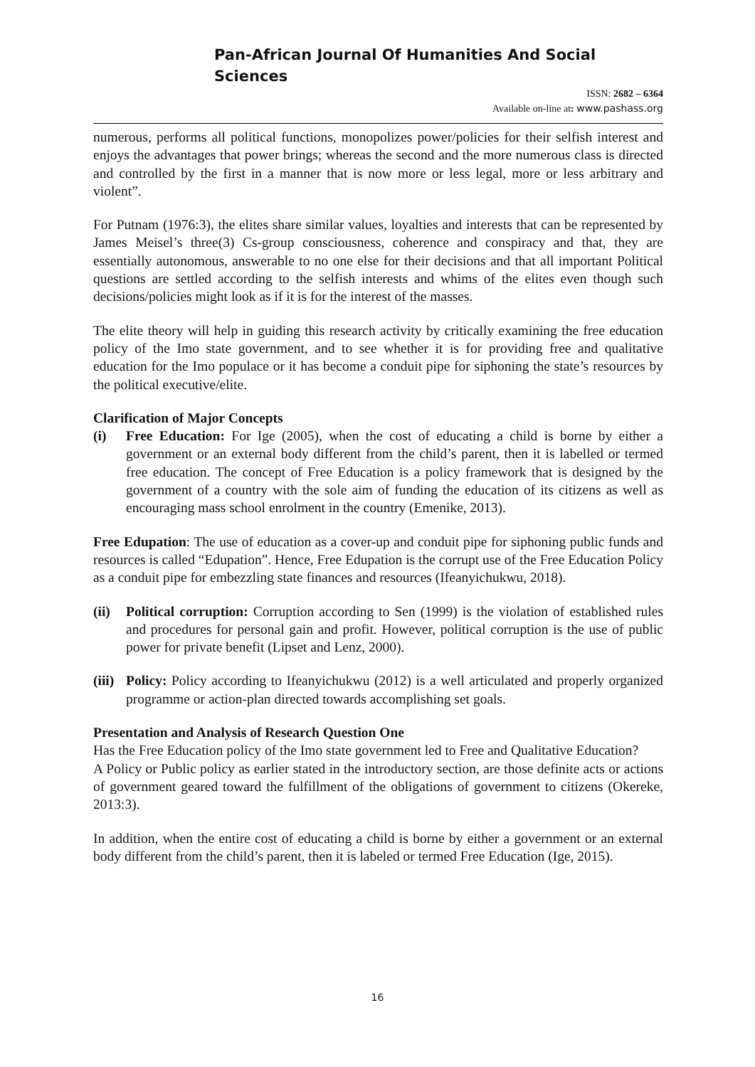Pan-African Journal Of Humanities And Social Sciences
ISSN: 2682 – 6364
Available on-line at: www.pashass.org
numerous, performs all political functions, monopolizes power/policies for their selfish interest and enjoys the advantages that power brings; whereas the second and the more numerous class is directed and controlled by the first in a manner that is now more or less legal, more or less arbitrary and violent”.
For Putnam (1976:3), the elites share similar values, loyalties and interests that can be represented by James Meisel’s three(3) Cs-group consciousness, coherence and conspiracy and that, they are essentially autonomous, answerable to no one else for their decisions and that all important Political questions are settled according to the selfish interests and whims of the elites even though such decisions/policies might look as if it is for the interest of the masses.
The elite theory will help in guiding this research activity by critically examining the free education policy of the Imo state government, and to see whether it is for providing free and qualitative education for the Imo populace or it has become a conduit pipe for siphoning the state’s resources by the political executive/elite.
Clarification of Major Concepts
(i) Free Education: For Ige (2005), when the cost of educating a child is borne by either a government or an external body different from the child’s parent, then it is labelled or termed free education. The concept of Free Education is a policy framework that is designed by the government of a country with the sole aim of funding the education of its citizens as well as encouraging mass school enrolment in the country (Emenike, 2013).
Free Edupation: The use of education as a cover-up and conduit pipe for siphoning public funds and resources is called “Edupation”. Hence, Free Edupation is the corrupt use of the Free Education Policy as a conduit pipe for embezzling state finances and resources (Ifeanyichukwu, 2018).
(ii)
Political corruption: Corruption according to Sen (1999) is the violation of established rules and procedures for personal gain and profit. However, political corruption is the use of public power for private benefit (Lipset and Lenz, 2000).
(iii)
Policy: Policy according to Ifeanyichukwu (2012) is a well articulated and properly organized programme or action-plan directed towards accomplishing set goals.
Presentation and Analysis of Research Question One
Has the Free Education policy of the Imo state government led to Free and Qualitative Education?
A Policy or Public policy as earlier stated in the introductory section, are those definite acts or actions of government geared toward the fulfillment of the obligations of government to citizens (Okereke, 2013:3).
In addition, when the entire cost of educating a child is borne by either a government or an external body different from the child’s parent, then it is labeled or termed Free Education (Ige, 2015).
16